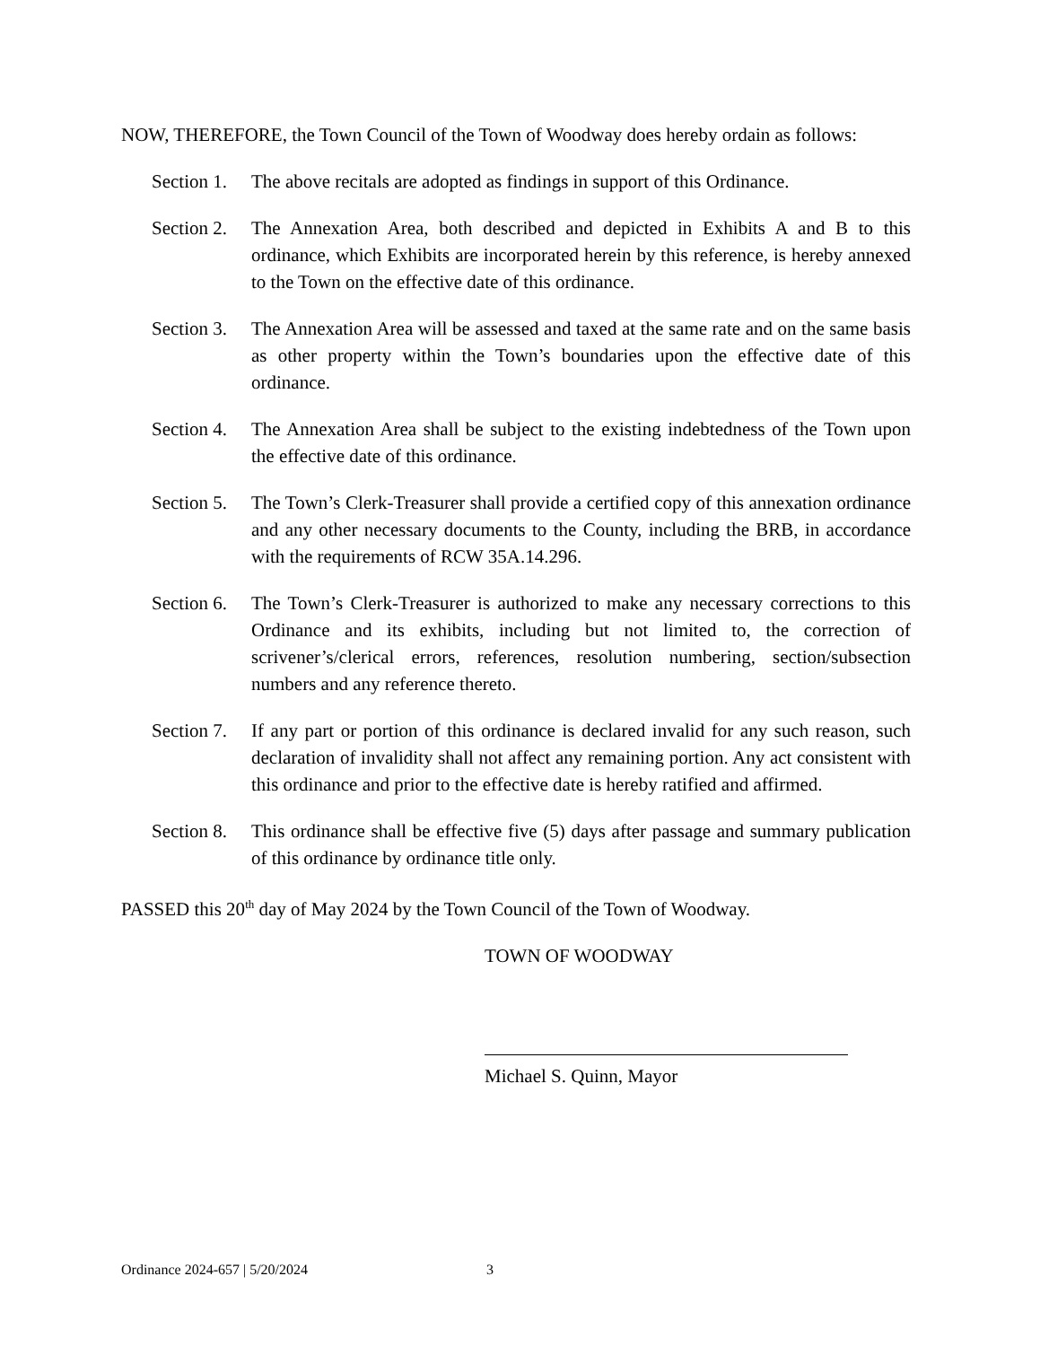NOW, THEREFORE, the Town Council of the Town of Woodway does hereby ordain as follows:
Section 1.
The above recitals are adopted as findings in support of this Ordinance.
Section 2.
The Annexation Area, both described and depicted in Exhibits A and B to this ordinance, which Exhibits are incorporated herein by this reference, is hereby annexed to the Town on the effective date of this ordinance.
Section 3.
The Annexation Area will be assessed and taxed at the same rate and on the same basis as other property within the Town’s boundaries upon the effective date of this ordinance.
Section 4.
The Annexation Area shall be subject to the existing indebtedness of the Town upon the effective date of this ordinance.
Section 5.
The Town’s Clerk-Treasurer shall provide a certified copy of this annexation ordinance and any other necessary documents to the County, including the BRB, in accordance with the requirements of RCW 35A.14.296.
Section 6.
The Town’s Clerk-Treasurer is authorized to make any necessary corrections to this Ordinance and its exhibits, including but not limited to, the correction of scrivener’s/clerical errors, references, resolution numbering, section/subsection numbers and any reference thereto.
Section 7.
If any part or portion of this ordinance is declared invalid for any such reason, such declaration of invalidity shall not affect any remaining portion. Any act consistent with this ordinance and prior to the effective date is hereby ratified and affirmed.
Section 8.
This ordinance shall be effective five (5) days after passage and summary publication of this ordinance by ordinance title only.
PASSED this 20<sup>th</sup> day of May 2024 by the Town Council of the Town of Woodway.
TOWN OF WOODWAY
Michael S. Quinn, Mayor
Ordinance 2024-657 | 5/20/2024 3